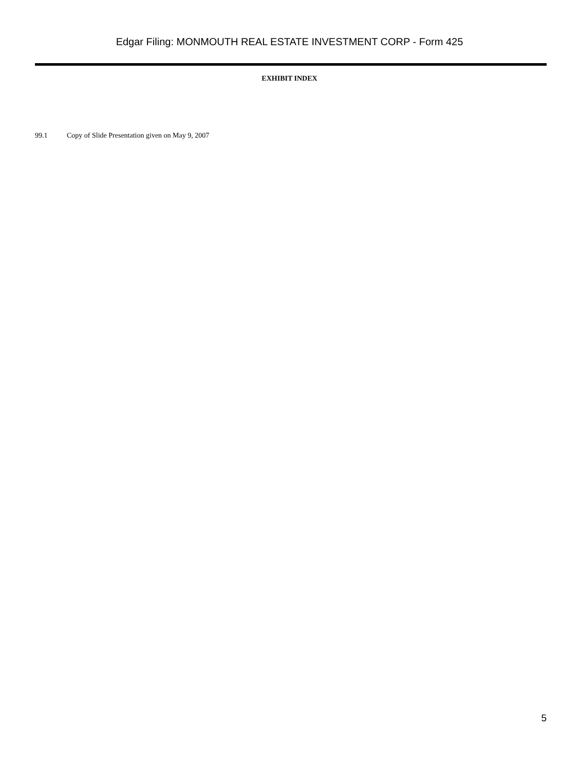Edgar Filing: MONMOUTH REAL ESTATE INVESTMENT CORP - Form 425
EXHIBIT INDEX
99.1 Copy of Slide Presentation given on May 9, 2007
5